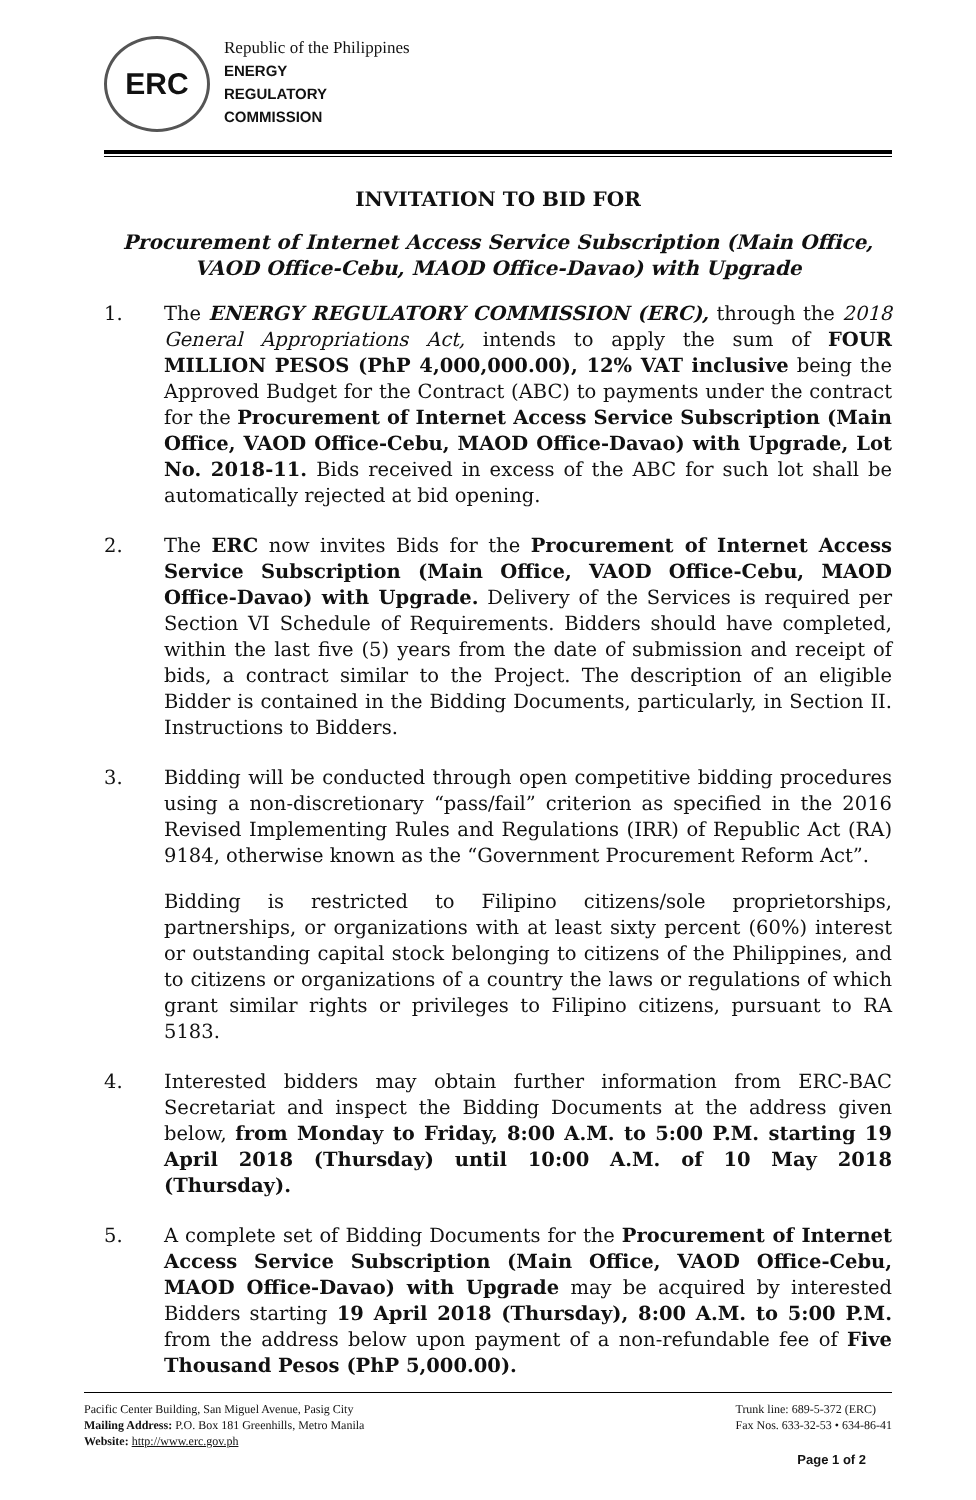ERC
Republic of the Philippines
ENERGY
REGULATORY
COMMISSION
INVITATION TO BID FOR
Procurement of Internet Access Service Subscription (Main Office, VAOD Office-Cebu, MAOD Office-Davao) with Upgrade
1. The ENERGY REGULATORY COMMISSION (ERC), through the 2018 General Appropriations Act, intends to apply the sum of FOUR MILLION PESOS (PhP 4,000,000.00), 12% VAT inclusive being the Approved Budget for the Contract (ABC) to payments under the contract for the Procurement of Internet Access Service Subscription (Main Office, VAOD Office-Cebu, MAOD Office-Davao) with Upgrade, Lot No. 2018-11. Bids received in excess of the ABC for such lot shall be automatically rejected at bid opening.
2. The ERC now invites Bids for the Procurement of Internet Access Service Subscription (Main Office, VAOD Office-Cebu, MAOD Office-Davao) with Upgrade. Delivery of the Services is required per Section VI Schedule of Requirements. Bidders should have completed, within the last five (5) years from the date of submission and receipt of bids, a contract similar to the Project. The description of an eligible Bidder is contained in the Bidding Documents, particularly, in Section II. Instructions to Bidders.
3. Bidding will be conducted through open competitive bidding procedures using a non-discretionary “pass/fail” criterion as specified in the 2016 Revised Implementing Rules and Regulations (IRR) of Republic Act (RA) 9184, otherwise known as the “Government Procurement Reform Act”.
Bidding is restricted to Filipino citizens/sole proprietorships, partnerships, or organizations with at least sixty percent (60%) interest or outstanding capital stock belonging to citizens of the Philippines, and to citizens or organizations of a country the laws or regulations of which grant similar rights or privileges to Filipino citizens, pursuant to RA 5183.
4. Interested bidders may obtain further information from ERC-BAC Secretariat and inspect the Bidding Documents at the address given below, from Monday to Friday, 8:00 A.M. to 5:00 P.M. starting 19 April 2018 (Thursday) until 10:00 A.M. of 10 May 2018 (Thursday).
5. A complete set of Bidding Documents for the Procurement of Internet Access Service Subscription (Main Office, VAOD Office-Cebu, MAOD Office-Davao) with Upgrade may be acquired by interested Bidders starting 19 April 2018 (Thursday), 8:00 A.M. to 5:00 P.M. from the address below upon payment of a non-refundable fee of Five Thousand Pesos (PhP 5,000.00).
Pacific Center Building, San Miguel Avenue, Pasig City
Mailing Address: P.O. Box 181 Greenhills, Metro Manila
Website: http://www.erc.gov.ph
Trunk line: 689-5-372 (ERC)
Fax Nos. 633-32-53 • 634-86-41
Page 1 of 2